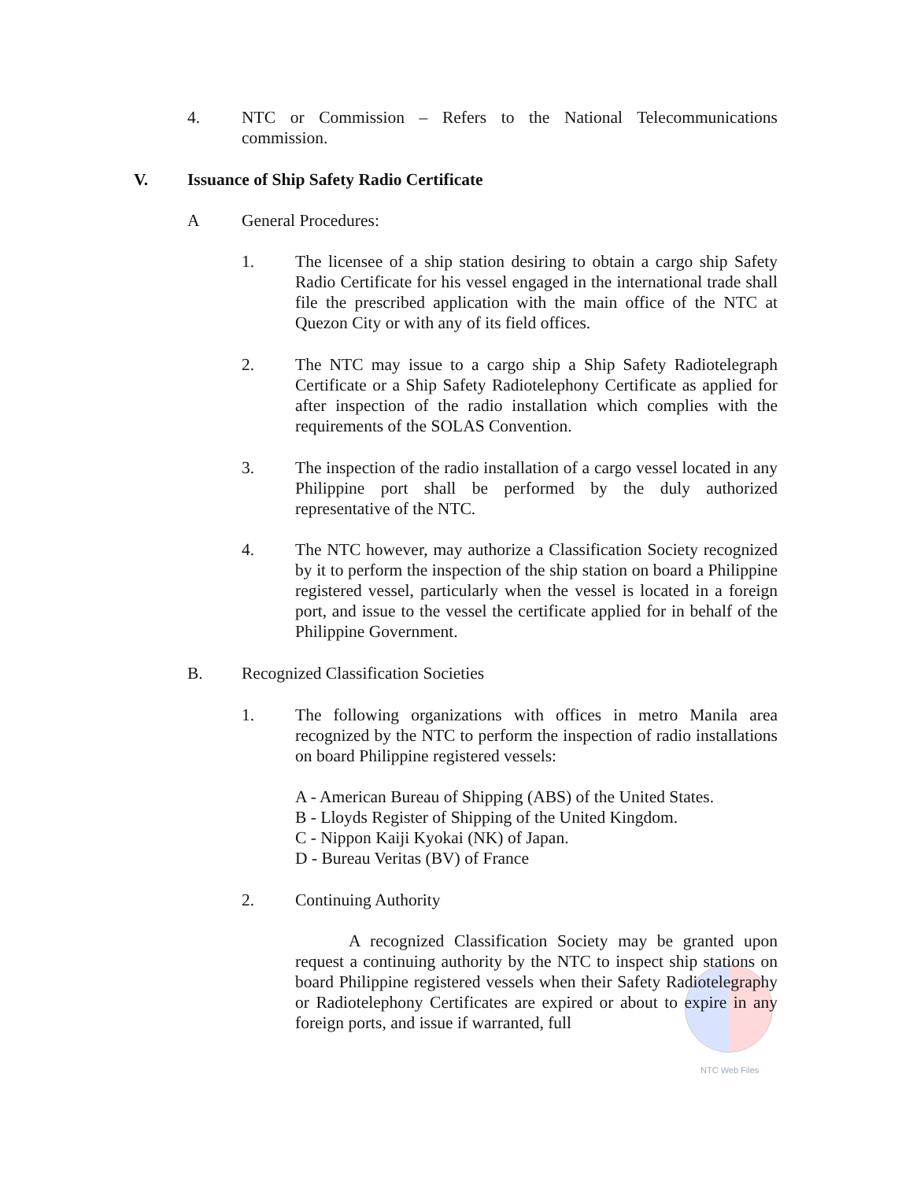4. NTC or Commission – Refers to the National Telecommunications commission.
V. Issuance of Ship Safety Radio Certificate
A General Procedures:
1. The licensee of a ship station desiring to obtain a cargo ship Safety Radio Certificate for his vessel engaged in the international trade shall file the prescribed application with the main office of the NTC at Quezon City or with any of its field offices.
2. The NTC may issue to a cargo ship a Ship Safety Radiotelegraph Certificate or a Ship Safety Radiotelephony Certificate as applied for after inspection of the radio installation which complies with the requirements of the SOLAS Convention.
3. The inspection of the radio installation of a cargo vessel located in any Philippine port shall be performed by the duly authorized representative of the NTC.
4. The NTC however, may authorize a Classification Society recognized by it to perform the inspection of the ship station on board a Philippine registered vessel, particularly when the vessel is located in a foreign port, and issue to the vessel the certificate applied for in behalf of the Philippine Government.
B. Recognized Classification Societies
1. The following organizations with offices in metro Manila area recognized by the NTC to perform the inspection of radio installations on board Philippine registered vessels:
A - American Bureau of Shipping (ABS) of the United States.
B - Lloyds Register of Shipping of the United Kingdom.
C - Nippon Kaiji Kyokai (NK) of Japan.
D - Bureau Veritas (BV) of France
2. Continuing Authority
A recognized Classification Society may be granted upon request a continuing authority by the NTC to inspect ship stations on board Philippine registered vessels when their Safety Radiotelegraphy or Radiotelephony Certificates are expired or about to expire in any foreign ports, and issue if warranted, full
NTC Web Files